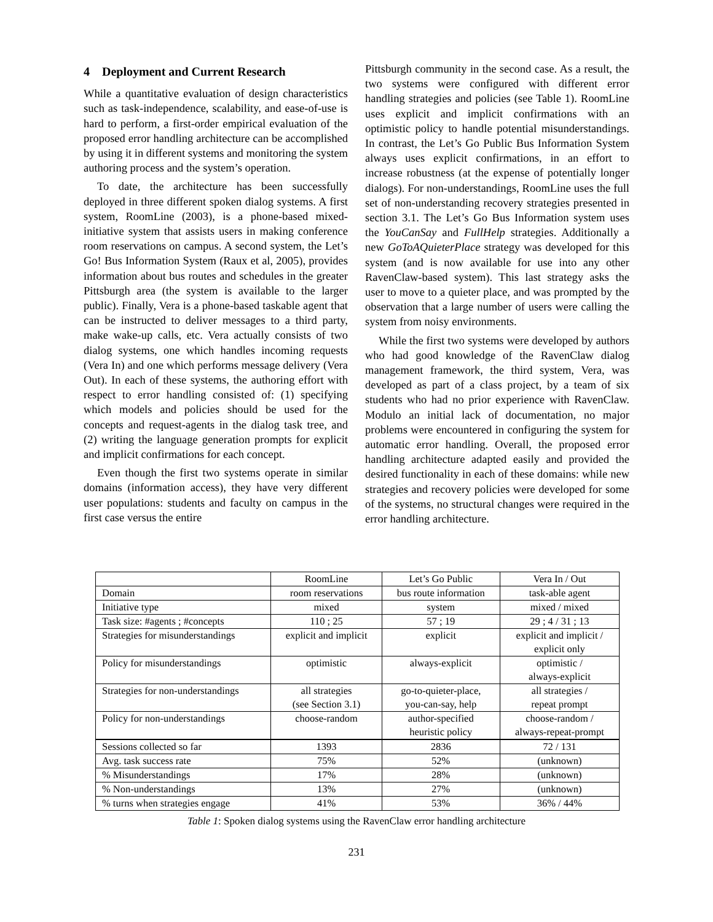4 Deployment and Current Research
While a quantitative evaluation of design characteristics such as task-independence, scalability, and ease-of-use is hard to perform, a first-order empirical evaluation of the proposed error handling architecture can be accomplished by using it in different systems and monitoring the system authoring process and the system’s operation.
To date, the architecture has been successfully deployed in three different spoken dialog systems. A first system, RoomLine (2003), is a phone-based mixed-initiative system that assists users in making conference room reservations on campus. A second system, the Let’s Go! Bus Information System (Raux et al, 2005), provides information about bus routes and schedules in the greater Pittsburgh area (the system is available to the larger public). Finally, Vera is a phone-based taskable agent that can be instructed to deliver messages to a third party, make wake-up calls, etc. Vera actually consists of two dialog systems, one which handles incoming requests (Vera In) and one which performs message delivery (Vera Out). In each of these systems, the authoring effort with respect to error handling consisted of: (1) specifying which models and policies should be used for the concepts and request-agents in the dialog task tree, and (2) writing the language generation prompts for explicit and implicit confirmations for each concept.
Even though the first two systems operate in similar domains (information access), they have very different user populations: students and faculty on campus in the first case versus the entire
Pittsburgh community in the second case. As a result, the two systems were configured with different error handling strategies and policies (see Table 1). RoomLine uses explicit and implicit confirmations with an optimistic policy to handle potential misunderstandings. In contrast, the Let’s Go Public Bus Information System always uses explicit confirmations, in an effort to increase robustness (at the expense of potentially longer dialogs). For non-understandings, RoomLine uses the full set of non-understanding recovery strategies presented in section 3.1. The Let’s Go Bus Information system uses the YouCanSay and FullHelp strategies. Additionally a new GoToAQuieterPlace strategy was developed for this system (and is now available for use into any other RavenClaw-based system). This last strategy asks the user to move to a quieter place, and was prompted by the observation that a large number of users were calling the system from noisy environments.
While the first two systems were developed by authors who had good knowledge of the RavenClaw dialog management framework, the third system, Vera, was developed as part of a class project, by a team of six students who had no prior experience with RavenClaw. Modulo an initial lack of documentation, no major problems were encountered in configuring the system for automatic error handling. Overall, the proposed error handling architecture adapted easily and provided the desired functionality in each of these domains: while new strategies and recovery policies were developed for some of the systems, no structural changes were required in the error handling architecture.
| | RoomLine | Let’s Go Public | Vera In / Out |
| Domain | room reservations | bus route information | task-able agent |
| Initiative type | mixed | system | mixed / mixed |
| Task size: #agents ; #concepts | 110 ; 25 | 57 ; 19 | 29 ; 4 / 31 ; 13 |
| Strategies for misunderstandings | explicit and implicit | explicit | explicit and implicit / explicit only |
| Policy for misunderstandings | optimistic | always-explicit | optimistic / always-explicit |
| Strategies for non-understandings | all strategies (see Section 3.1) | go-to-quieter-place, you-can-say, help | all strategies / repeat prompt |
| Policy for non-understandings | choose-random | author-specified heuristic policy | choose-random / always-repeat-prompt |
| Sessions collected so far | 1393 | 2836 | 72 / 131 |
| Avg. task success rate | 75% | 52% | (unknown) |
| % Misunderstandings | 17% | 28% | (unknown) |
| % Non-understandings | 13% | 27% | (unknown) |
| % turns when strategies engage | 41% | 53% | 36% / 44% |
Table 1: Spoken dialog systems using the RavenClaw error handling architecture
231